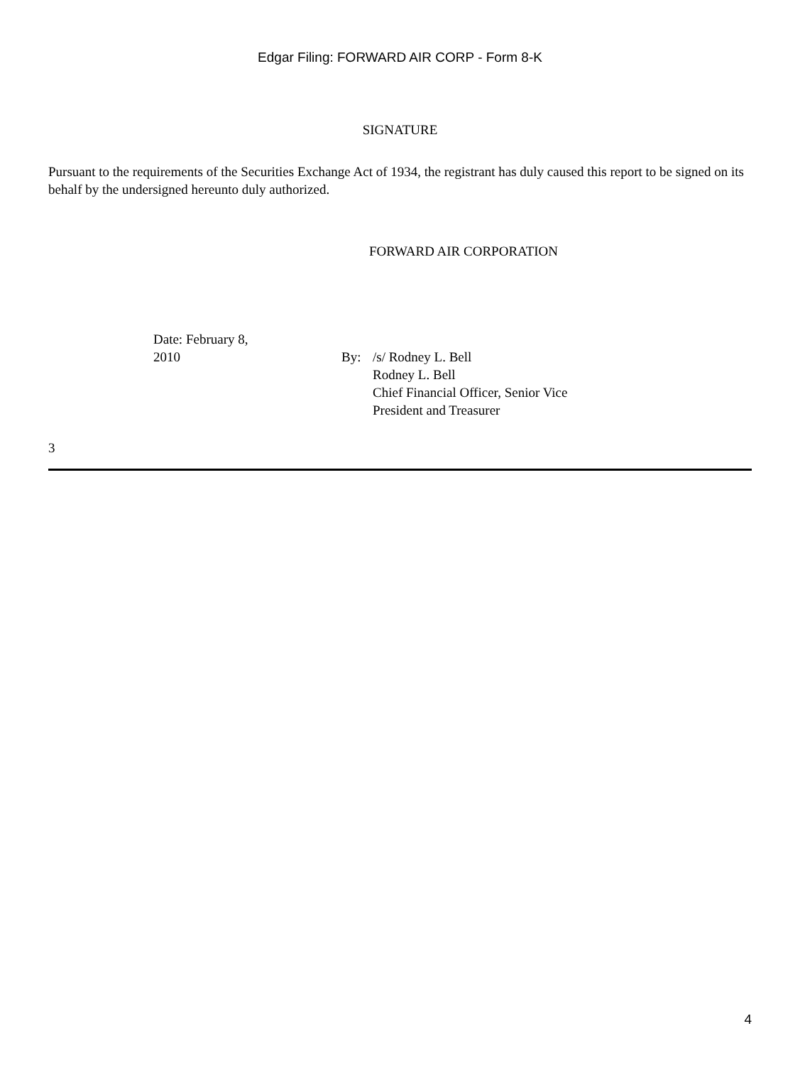Edgar Filing: FORWARD AIR CORP - Form 8-K
SIGNATURE
Pursuant to the requirements of the Securities Exchange Act of 1934, the registrant has duly caused this report to be signed on its behalf by the undersigned hereunto duly authorized.
FORWARD AIR CORPORATION
| Date: February 8, 2010 | By: | /s/ Rodney L. Bell Rodney L. Bell Chief Financial Officer, Senior Vice President and Treasurer |
3
4